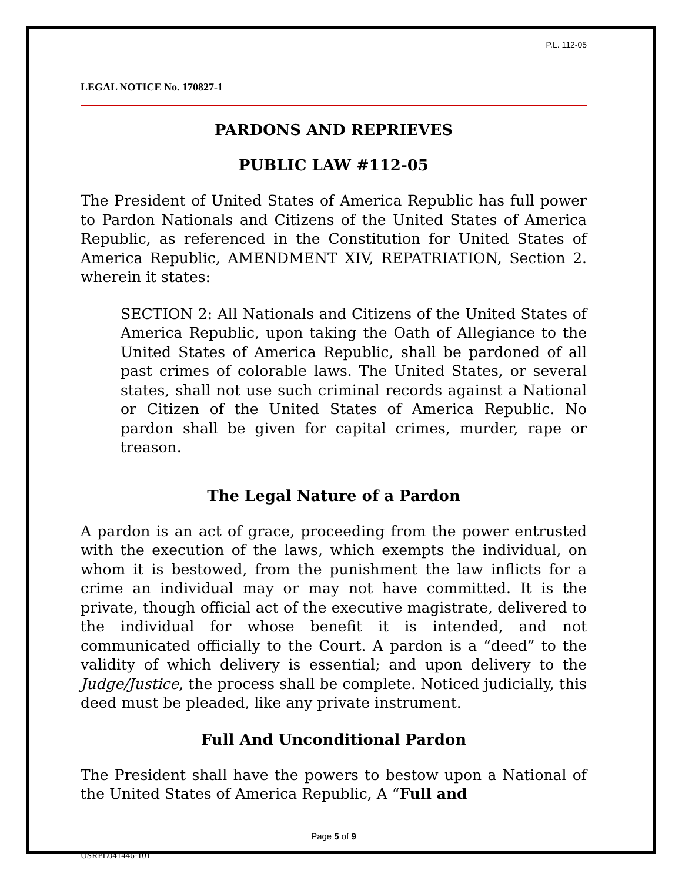P.L. 112-05
LEGAL NOTICE No. 170827-1
PARDONS AND REPRIEVES
PUBLIC LAW #112-05
The President of United States of America Republic has full power to Pardon Nationals and Citizens of the United States of America Republic, as referenced in the Constitution for United States of America Republic, AMENDMENT XIV, REPATRIATION, Section 2. wherein it states:
SECTION 2: All Nationals and Citizens of the United States of America Republic, upon taking the Oath of Allegiance to the United States of America Republic, shall be pardoned of all past crimes of colorable laws. The United States, or several states, shall not use such criminal records against a National or Citizen of the United States of America Republic. No pardon shall be given for capital crimes, murder, rape or treason.
The Legal Nature of a Pardon
A pardon is an act of grace, proceeding from the power entrusted with the execution of the laws, which exempts the individual, on whom it is bestowed, from the punishment the law inflicts for a crime an individual may or may not have committed. It is the private, though official act of the executive magistrate, delivered to the individual for whose benefit it is intended, and not communicated officially to the Court. A pardon is a “deed” to the validity of which delivery is essential; and upon delivery to the Judge/Justice, the process shall be complete. Noticed judicially, this deed must be pleaded, like any private instrument.
Full And Unconditional Pardon
The President shall have the powers to bestow upon a National of the United States of America Republic, A “Full and
Page 5 of 9
USRPL041446-101